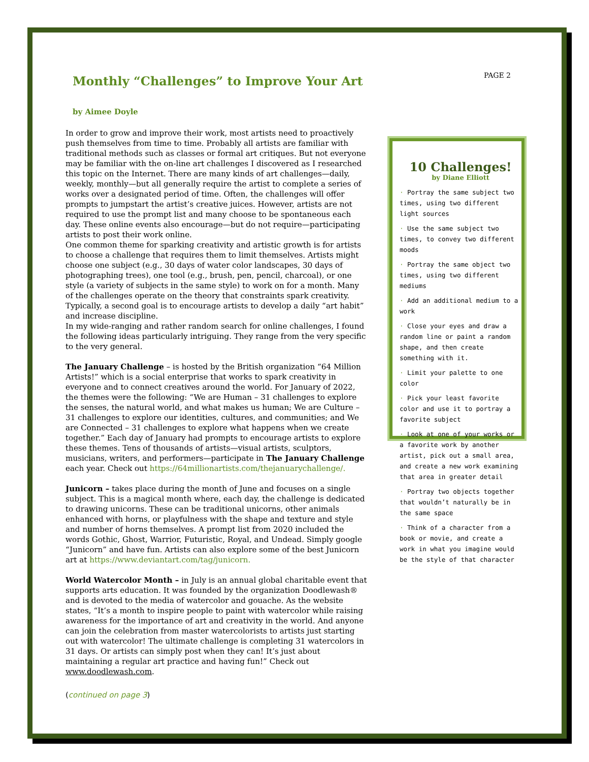PAGE 2
Monthly “Challenges” to Improve Your Art
by Aimee Doyle
In order to grow and improve their work, most artists need to proactively push themselves from time to time. Probably all artists are familiar with traditional methods such as classes or formal art critiques. But not everyone may be familiar with the on-line art challenges I discovered as I researched this topic on the Internet. There are many kinds of art challenges—daily, weekly, monthly—but all generally require the artist to complete a series of works over a designated period of time. Often, the challenges will offer prompts to jumpstart the artist’s creative juices. However, artists are not required to use the prompt list and many choose to be spontaneous each day. These online events also encourage—but do not require—participating artists to post their work online.
One common theme for sparking creativity and artistic growth is for artists to choose a challenge that requires them to limit themselves. Artists might choose one subject (e.g., 30 days of water color landscapes, 30 days of photographing trees), one tool (e.g., brush, pen, pencil, charcoal), or one style (a variety of subjects in the same style) to work on for a month. Many of the challenges operate on the theory that constraints spark creativity. Typically, a second goal is to encourage artists to develop a daily “art habit” and increase discipline.
In my wide-ranging and rather random search for online challenges, I found the following ideas particularly intriguing. They range from the very specific to the very general.
The January Challenge – is hosted by the British organization “64 Million Artists!” which is a social enterprise that works to spark creativity in everyone and to connect creatives around the world. For January of 2022, the themes were the following: “We are Human – 31 challenges to explore the senses, the natural world, and what makes us human; We are Culture – 31 challenges to explore our identities, cultures, and communities; and We are Connected – 31 challenges to explore what happens when we create together.” Each day of January had prompts to encourage artists to explore these themes. Tens of thousands of artists—visual artists, sculptors, musicians, writers, and performers—participate in The January Challenge each year. Check out https://64millionartists.com/thejanuarychallenge/.
Junicorn – takes place during the month of June and focuses on a single subject. This is a magical month where, each day, the challenge is dedicated to drawing unicorns. These can be traditional unicorns, other animals enhanced with horns, or playfulness with the shape and texture and style and number of horns themselves. A prompt list from 2020 included the words Gothic, Ghost, Warrior, Futuristic, Royal, and Undead. Simply google “Junicorn” and have fun. Artists can also explore some of the best Junicorn art at https://www.deviantart.com/tag/junicorn.
World Watercolor Month – in July is an annual global charitable event that supports arts education. It was founded by the organization Doodlewash® and is devoted to the media of watercolor and gouache. As the website states, “It’s a month to inspire people to paint with watercolor while raising awareness for the importance of art and creativity in the world. And anyone can join the celebration from master watercolorists to artists just starting out with watercolor! The ultimate challenge is completing 31 watercolors in 31 days. Or artists can simply post when they can! It’s just about maintaining a regular art practice and having fun!” Check out www.doodlewash.com.
(continued on page 3)
10 Challenges!
by Diane Elliott
· Portray the same subject two times, using two different light sources
· Use the same subject two times, to convey two different moods
· Portray the same object two times, using two different mediums
· Add an additional medium to a work
· Close your eyes and draw a random line or paint a random shape, and then create something with it.
· Limit your palette to one color
· Pick your least favorite color and use it to portray a favorite subject
· Look at one of your works or a favorite work by another artist, pick out a small area, and create a new work examining that area in greater detail
· Portray two objects together that wouldn’t naturally be in the same space
· Think of a character from a book or movie, and create a work in what you imagine would be the style of that character